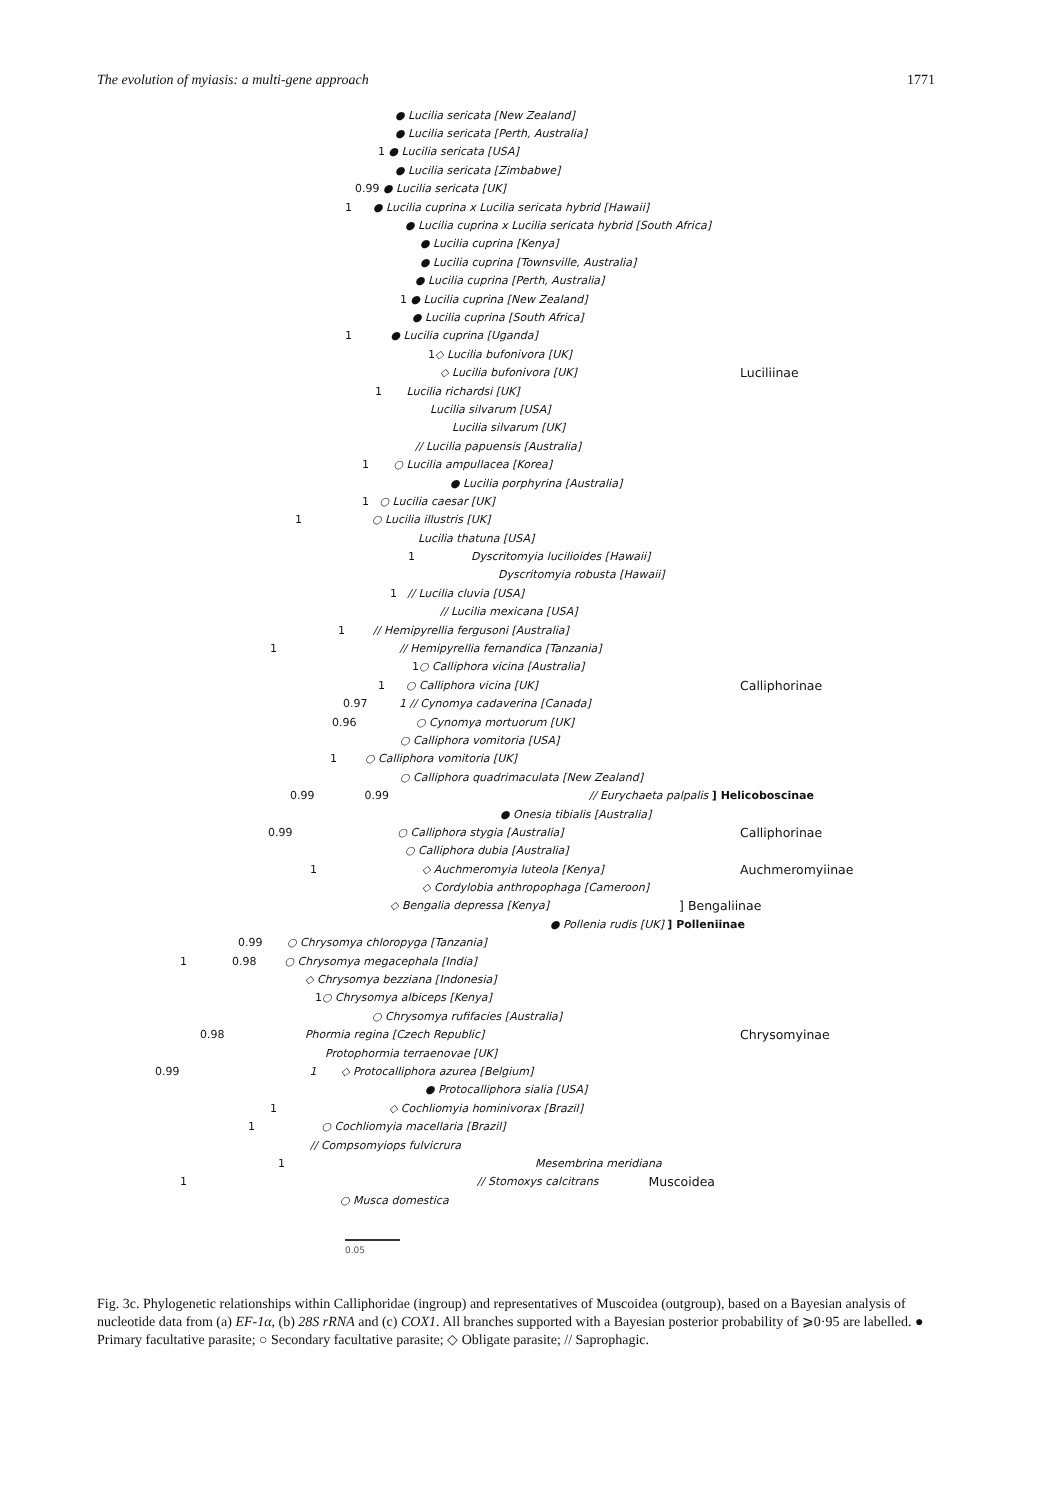The evolution of myiasis: a multi-gene approach 1771
● Lucilia sericata [New Zealand]
● Lucilia sericata [Perth, Australia]
1 ● Lucilia sericata [USA]
● Lucilia sericata [Zimbabwe]
0.99 ● Lucilia sericata [UK]
1 ● Lucilia cuprina x Lucilia sericata hybrid [Hawaii]
● Lucilia cuprina x Lucilia sericata hybrid [South Africa]
● Lucilia cuprina [Kenya]
● Lucilia cuprina [Townsville, Australia]
● Lucilia cuprina [Perth, Australia]
1 ● Lucilia cuprina [New Zealand]
● Lucilia cuprina [South Africa]
1 ● Lucilia cuprina [Uganda]
1 ◇ Lucilia bufonivora [UK]
◇ Lucilia bufonivora [UK] Luciliinae
1 Lucilia richardsi [UK]
Lucilia silvarum [USA]
Lucilia silvarum [UK]
// Lucilia papuensis [Australia]
1 ○ Lucilia ampullacea [Korea]
● Lucilia porphyrina [Australia]
1 ○ Lucilia caesar [UK]
1 ○ Lucilia illustris [UK]
Lucilia thatuna [USA]
1 Dyscritomyia lucilioides [Hawaii]
Dyscritomyia robusta [Hawaii]
1 // Lucilia cluvia [USA]
// Lucilia mexicana [USA]
1 // Hemipyrellia fergusoni [Australia]
1 // Hemipyrellia fernandica [Tanzania]
1 ○ Calliphora vicina [Australia]
1 ○ Calliphora vicina [UK] Calliphorinae
0.97 1 // Cynomya cadaverina [Canada]
0.96 ○ Cynomya mortuorum [UK]
○ Calliphora vomitoria [USA]
1 ○ Calliphora vomitoria [UK]
○ Calliphora quadrimaculata [New Zealand]
0.99 0.99 // Eurychaeta palpalis ] Helicoboscinae
● Onesia tibialis [Australia]
0.99 ○ Calliphora stygia [Australia] Calliphorinae
○ Calliphora dubia [Australia]
1 ◇ Auchmeromyia luteola [Kenya] Auchmeromyiinae
◇ Cordylobia anthropophaga [Cameroon]
◇ Bengalia depressa [Kenya]] Bengaliinae
● Pollenia rudis [UK] ] Polleniinae
0.99 ○ Chrysomya chloropyga [Tanzania]
1 0.98 ○ Chrysomya megacephala [India]
◇ Chrysomya bezziana [Indonesia]
1 ○ Chrysomya albiceps [Kenya]
○ Chrysomya rufifacies [Australia]
0.98 Phormia regina [Czech Republic] Chrysomyinae
Protophormia terraenovae [UK]
0.99 1 ◇ Protocalliphora azurea [Belgium]
● Protocalliphora sialia [USA]
1 ◇ Cochliomyia hominivorax [Brazil]
1 ○ Cochliomyia macellaria [Brazil]
// Compsomyiops fulvicrura
1 Mesembrina meridiana
1 // Stomoxys calcitrans Muscoidea
○ Musca domestica
0.05
Fig. 3c. Phylogenetic relationships within Calliphoridae (ingroup) and representatives of Muscoidea (outgroup), based on a Bayesian analysis of nucleotide data from (a) EF-1α, (b) 28S rRNA and (c) COX1. All branches supported with a Bayesian posterior probability of ⩾0·95 are labelled. ● Primary facultative parasite; ○ Secondary facultative parasite; ◇ Obligate parasite; // Saprophagic.